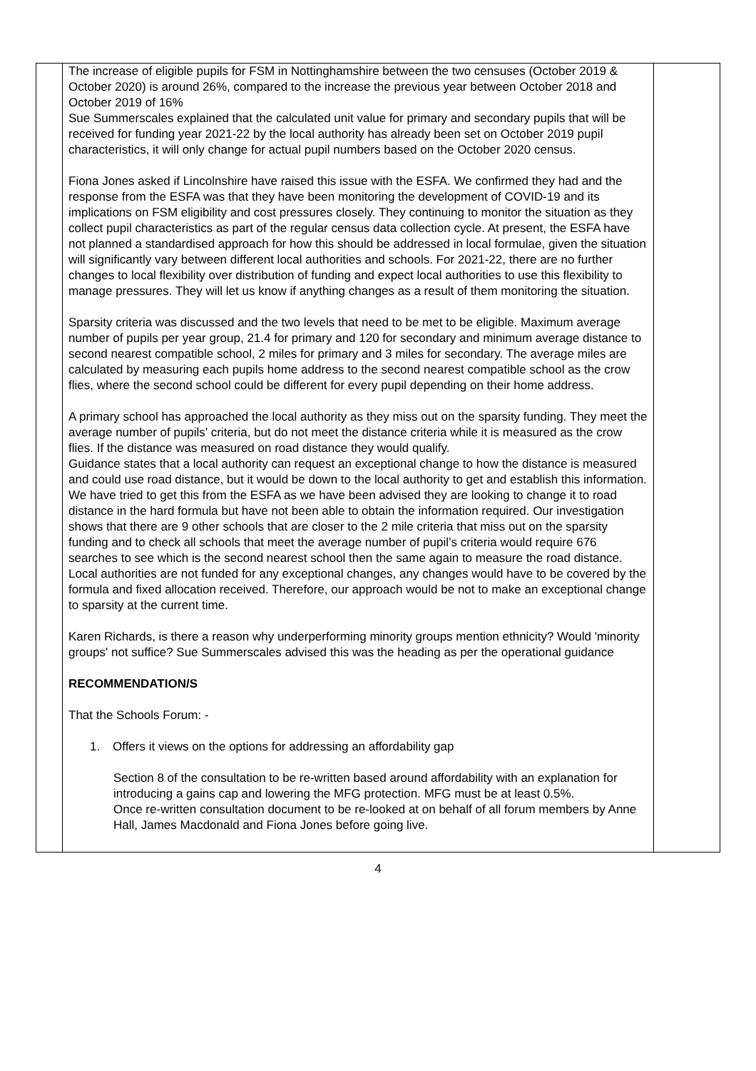| | The increase of eligible pupils for FSM in Nottinghamshire between the two censuses (October 2019 & October 2020) is around 26%, compared to the increase the previous year between October 2018 and October 2019 of 16% Sue Summerscales explained that the calculated unit value for primary and secondary pupils that will be received for funding year 2021-22 by the local authority has already been set on October 2019 pupil characteristics, it will only change for actual pupil numbers based on the October 2020 census. Fiona Jones asked if Lincolnshire have raised this issue with the ESFA. We confirmed they had and the response from the ESFA was that they have been monitoring the development of COVID-19 and its implications on FSM eligibility and cost pressures closely. They continuing to monitor the situation as they collect pupil characteristics as part of the regular census data collection cycle. At present, the ESFA have not planned a standardised approach for how this should be addressed in local formulae, given the situation will significantly vary between different local authorities and schools. For 2021-22, there are no further changes to local flexibility over distribution of funding and expect local authorities to use this flexibility to manage pressures. They will let us know if anything changes as a result of them monitoring the situation. Sparsity criteria was discussed and the two levels that need to be met to be eligible. Maximum average number of pupils per year group, 21.4 for primary and 120 for secondary and minimum average distance to second nearest compatible school, 2 miles for primary and 3 miles for secondary. The average miles are calculated by measuring each pupils home address to the second nearest compatible school as the crow flies, where the second school could be different for every pupil depending on their home address. A primary school has approached the local authority as they miss out on the sparsity funding. They meet the average number of pupils’ criteria, but do not meet the distance criteria while it is measured as the crow flies. If the distance was measured on road distance they would qualify. Guidance states that a local authority can request an exceptional change to how the distance is measured and could use road distance, but it would be down to the local authority to get and establish this information. We have tried to get this from the ESFA as we have been advised they are looking to change it to road distance in the hard formula but have not been able to obtain the information required. Our investigation shows that there are 9 other schools that are closer to the 2 mile criteria that miss out on the sparsity funding and to check all schools that meet the average number of pupil’s criteria would require 676 searches to see which is the second nearest school then the same again to measure the road distance. Local authorities are not funded for any exceptional changes, any changes would have to be covered by the formula and fixed allocation received. Therefore, our approach would be not to make an exceptional change to sparsity at the current time. Karen Richards, is there a reason why underperforming minority groups mention ethnicity? Would 'minority groups' not suffice? Sue Summerscales advised this was the heading as per the operational guidance RECOMMENDATION/S That the Schools Forum: - 1. Offers it views on the options for addressing an affordability gap Section 8 of the consultation to be re-written based around affordability with an explanation for introducing a gains cap and lowering the MFG protection. MFG must be at least 0.5%. Once re-written consultation document to be re-looked at on behalf of all forum members by Anne Hall, James Macdonald and Fiona Jones before going live. | |
4